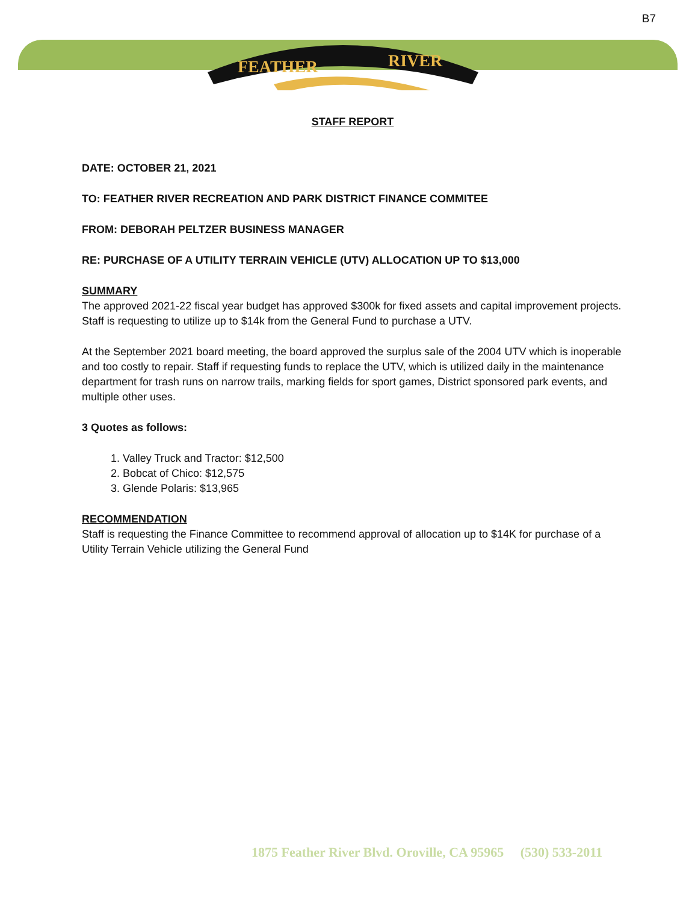B7
FEATHER
RIVER
STAFF REPORT
DATE: OCTOBER 21, 2021
TO: FEATHER RIVER RECREATION AND PARK DISTRICT FINANCE COMMITEE
FROM: DEBORAH PELTZER BUSINESS MANAGER
RE: PURCHASE OF A UTILITY TERRAIN VEHICLE (UTV) ALLOCATION UP TO $13,000
SUMMARY
The approved 2021-22 fiscal year budget has approved $300k for fixed assets and capital improvement projects. Staff is requesting to utilize up to $14k from the General Fund to purchase a UTV.
At the September 2021 board meeting, the board approved the surplus sale of the 2004 UTV which is inoperable and too costly to repair. Staff if requesting funds to replace the UTV, which is utilized daily in the maintenance department for trash runs on narrow trails, marking fields for sport games, District sponsored park events, and multiple other uses.
3 Quotes as follows:
1. Valley Truck and Tractor: $12,500
2. Bobcat of Chico: $12,575
3. Glende Polaris: $13,965
RECOMMENDATION
Staff is requesting the Finance Committee to recommend approval of allocation up to $14K for purchase of a Utility Terrain Vehicle utilizing the General Fund
1875 Feather River Blvd. Oroville, CA 95965 (530) 533-2011